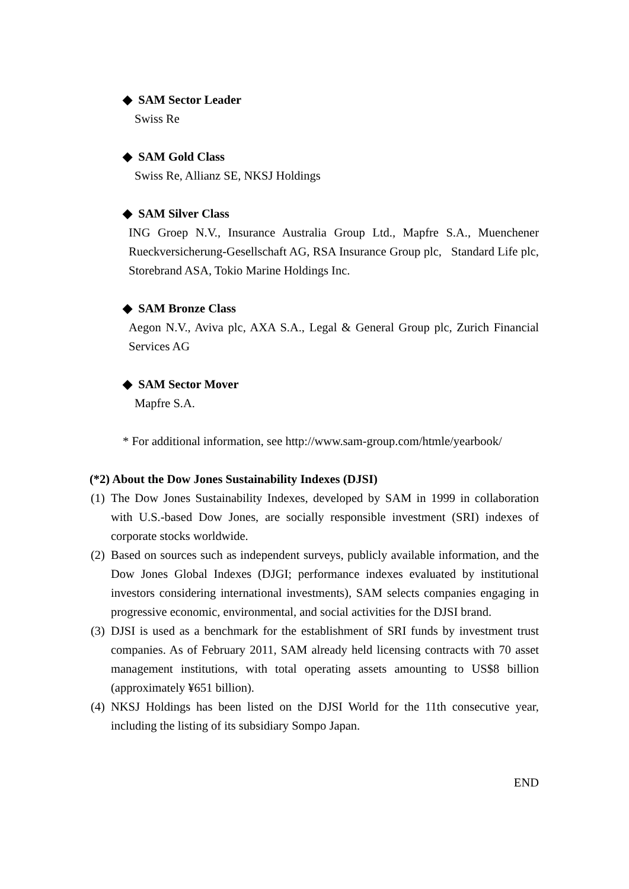◆ SAM Sector Leader
Swiss Re
◆ SAM Gold Class
Swiss Re, Allianz SE, NKSJ Holdings
◆ SAM Silver Class
ING Groep N.V., Insurance Australia Group Ltd., Mapfre S.A., Muenchener Rueckversicherung-Gesellschaft AG, RSA Insurance Group plc, Standard Life plc, Storebrand ASA, Tokio Marine Holdings Inc.
◆ SAM Bronze Class
Aegon N.V., Aviva plc, AXA S.A., Legal & General Group plc, Zurich Financial Services AG
◆ SAM Sector Mover
Mapfre S.A.
* For additional information, see http://www.sam-group.com/htmle/yearbook/
(*2) About the Dow Jones Sustainability Indexes (DJSI)
(1) The Dow Jones Sustainability Indexes, developed by SAM in 1999 in collaboration with U.S.-based Dow Jones, are socially responsible investment (SRI) indexes of corporate stocks worldwide.
(2) Based on sources such as independent surveys, publicly available information, and the Dow Jones Global Indexes (DJGI; performance indexes evaluated by institutional investors considering international investments), SAM selects companies engaging in progressive economic, environmental, and social activities for the DJSI brand.
(3) DJSI is used as a benchmark for the establishment of SRI funds by investment trust companies. As of February 2011, SAM already held licensing contracts with 70 asset management institutions, with total operating assets amounting to US$8 billion (approximately ¥651 billion).
(4) NKSJ Holdings has been listed on the DJSI World for the 11th consecutive year, including the listing of its subsidiary Sompo Japan.
END